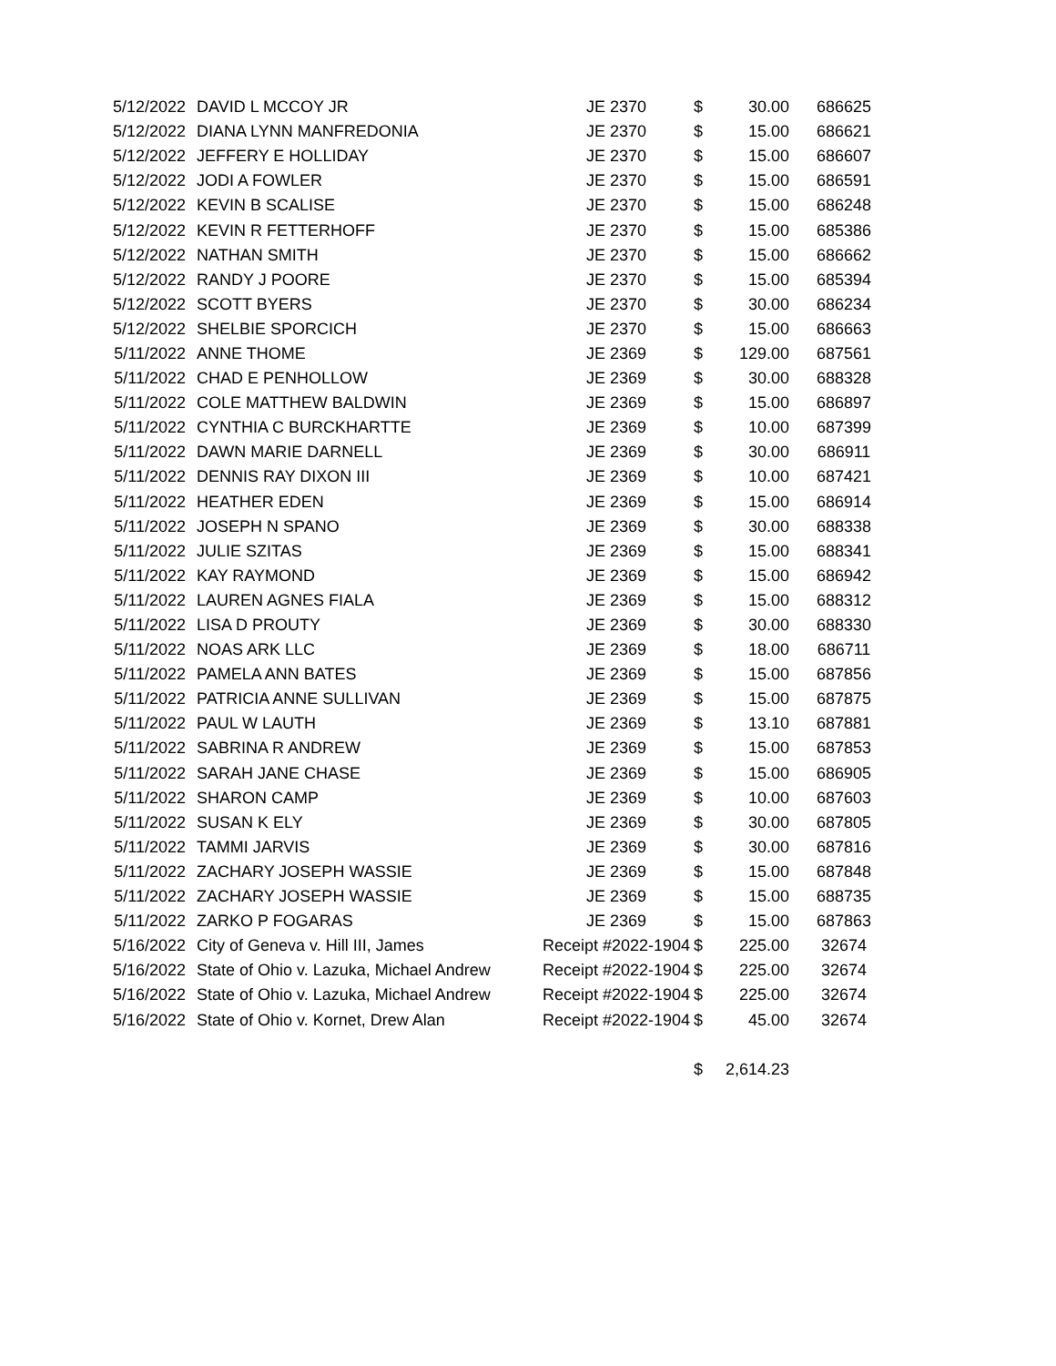| 5/12/2022 | DAVID L MCCOY JR | JE 2370 | $ | 30.00 | 686625 |
| 5/12/2022 | DIANA LYNN MANFREDONIA | JE 2370 | $ | 15.00 | 686621 |
| 5/12/2022 | JEFFERY E HOLLIDAY | JE 2370 | $ | 15.00 | 686607 |
| 5/12/2022 | JODI A FOWLER | JE 2370 | $ | 15.00 | 686591 |
| 5/12/2022 | KEVIN B SCALISE | JE 2370 | $ | 15.00 | 686248 |
| 5/12/2022 | KEVIN R FETTERHOFF | JE 2370 | $ | 15.00 | 685386 |
| 5/12/2022 | NATHAN SMITH | JE 2370 | $ | 15.00 | 686662 |
| 5/12/2022 | RANDY J POORE | JE 2370 | $ | 15.00 | 685394 |
| 5/12/2022 | SCOTT BYERS | JE 2370 | $ | 30.00 | 686234 |
| 5/12/2022 | SHELBIE SPORCICH | JE 2370 | $ | 15.00 | 686663 |
| 5/11/2022 | ANNE THOME | JE 2369 | $ | 129.00 | 687561 |
| 5/11/2022 | CHAD E PENHOLLOW | JE 2369 | $ | 30.00 | 688328 |
| 5/11/2022 | COLE MATTHEW BALDWIN | JE 2369 | $ | 15.00 | 686897 |
| 5/11/2022 | CYNTHIA C BURCKHARTTE | JE 2369 | $ | 10.00 | 687399 |
| 5/11/2022 | DAWN MARIE DARNELL | JE 2369 | $ | 30.00 | 686911 |
| 5/11/2022 | DENNIS RAY DIXON III | JE 2369 | $ | 10.00 | 687421 |
| 5/11/2022 | HEATHER EDEN | JE 2369 | $ | 15.00 | 686914 |
| 5/11/2022 | JOSEPH N SPANO | JE 2369 | $ | 30.00 | 688338 |
| 5/11/2022 | JULIE SZITAS | JE 2369 | $ | 15.00 | 688341 |
| 5/11/2022 | KAY RAYMOND | JE 2369 | $ | 15.00 | 686942 |
| 5/11/2022 | LAUREN AGNES FIALA | JE 2369 | $ | 15.00 | 688312 |
| 5/11/2022 | LISA D PROUTY | JE 2369 | $ | 30.00 | 688330 |
| 5/11/2022 | NOAS ARK LLC | JE 2369 | $ | 18.00 | 686711 |
| 5/11/2022 | PAMELA ANN BATES | JE 2369 | $ | 15.00 | 687856 |
| 5/11/2022 | PATRICIA ANNE SULLIVAN | JE 2369 | $ | 15.00 | 687875 |
| 5/11/2022 | PAUL W LAUTH | JE 2369 | $ | 13.10 | 687881 |
| 5/11/2022 | SABRINA R ANDREW | JE 2369 | $ | 15.00 | 687853 |
| 5/11/2022 | SARAH JANE CHASE | JE 2369 | $ | 15.00 | 686905 |
| 5/11/2022 | SHARON CAMP | JE 2369 | $ | 10.00 | 687603 |
| 5/11/2022 | SUSAN K ELY | JE 2369 | $ | 30.00 | 687805 |
| 5/11/2022 | TAMMI JARVIS | JE 2369 | $ | 30.00 | 687816 |
| 5/11/2022 | ZACHARY JOSEPH WASSIE | JE 2369 | $ | 15.00 | 687848 |
| 5/11/2022 | ZACHARY JOSEPH WASSIE | JE 2369 | $ | 15.00 | 688735 |
| 5/11/2022 | ZARKO P FOGARAS | JE 2369 | $ | 15.00 | 687863 |
| 5/16/2022 | City of Geneva v. Hill III, James | Receipt #2022-1904 | $ | 225.00 | 32674 |
| 5/16/2022 | State of Ohio v. Lazuka, Michael Andrew | Receipt #2022-1904 | $ | 225.00 | 32674 |
| 5/16/2022 | State of Ohio v. Lazuka, Michael Andrew | Receipt #2022-1904 | $ | 225.00 | 32674 |
| 5/16/2022 | State of Ohio v. Kornet, Drew Alan | Receipt #2022-1904 | $ | 45.00 | 32674 |
| | | | $ | 2,614.23 | |